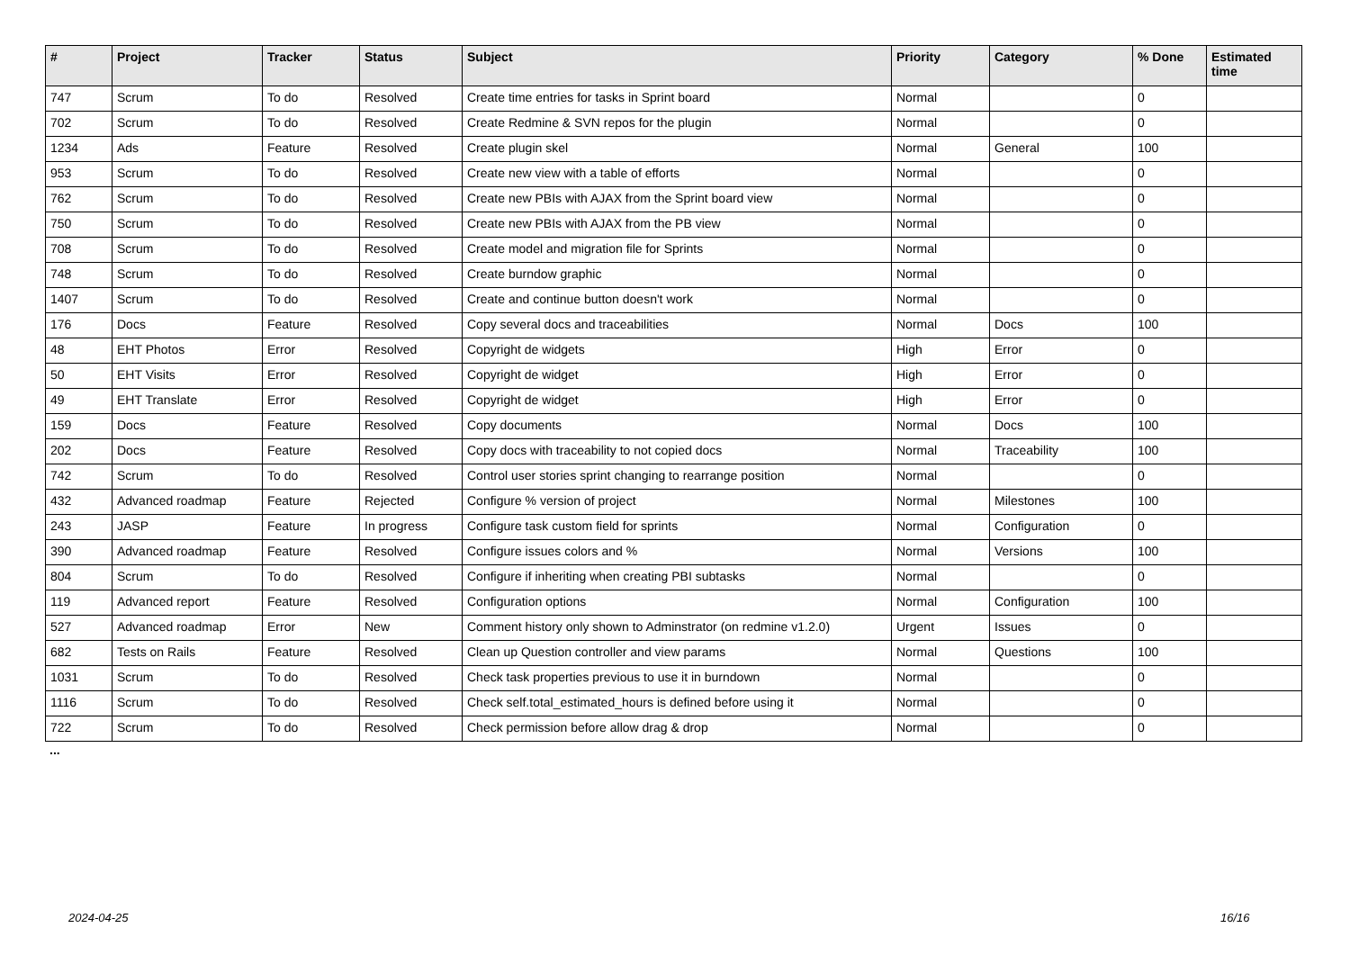| # | Project | Tracker | Status | Subject | Priority | Category | % Done | Estimated time |
| --- | --- | --- | --- | --- | --- | --- | --- | --- |
| 747 | Scrum | To do | Resolved | Create time entries for tasks in Sprint board | Normal | | 0 | |
| 702 | Scrum | To do | Resolved | Create Redmine & SVN repos for the plugin | Normal | | 0 | |
| 1234 | Ads | Feature | Resolved | Create plugin skel | Normal | General | 100 | |
| 953 | Scrum | To do | Resolved | Create new view with a table of efforts | Normal | | 0 | |
| 762 | Scrum | To do | Resolved | Create new PBIs with AJAX from the Sprint board view | Normal | | 0 | |
| 750 | Scrum | To do | Resolved | Create new PBIs with AJAX from the PB view | Normal | | 0 | |
| 708 | Scrum | To do | Resolved | Create model and migration file for Sprints | Normal | | 0 | |
| 748 | Scrum | To do | Resolved | Create burndow graphic | Normal | | 0 | |
| 1407 | Scrum | To do | Resolved | Create and continue button doesn't work | Normal | | 0 | |
| 176 | Docs | Feature | Resolved | Copy several docs and traceabilities | Normal | Docs | 100 | |
| 48 | EHT Photos | Error | Resolved | Copyright de widgets | High | Error | 0 | |
| 50 | EHT Visits | Error | Resolved | Copyright de widget | High | Error | 0 | |
| 49 | EHT Translate | Error | Resolved | Copyright de widget | High | Error | 0 | |
| 159 | Docs | Feature | Resolved | Copy documents | Normal | Docs | 100 | |
| 202 | Docs | Feature | Resolved | Copy docs with traceability to not copied docs | Normal | Traceability | 100 | |
| 742 | Scrum | To do | Resolved | Control user stories sprint changing to rearrange position | Normal | | 0 | |
| 432 | Advanced roadmap | Feature | Rejected | Configure % version of project | Normal | Milestones | 100 | |
| 243 | JASP | Feature | In progress | Configure task custom field for sprints | Normal | Configuration | 0 | |
| 390 | Advanced roadmap | Feature | Resolved | Configure issues colors and % | Normal | Versions | 100 | |
| 804 | Scrum | To do | Resolved | Configure if inheriting when creating PBI subtasks | Normal | | 0 | |
| 119 | Advanced report | Feature | Resolved | Configuration options | Normal | Configuration | 100 | |
| 527 | Advanced roadmap | Error | New | Comment history only shown to Adminstrator (on redmine v1.2.0) | Urgent | Issues | 0 | |
| 682 | Tests on Rails | Feature | Resolved | Clean up Question controller and view params | Normal | Questions | 100 | |
| 1031 | Scrum | To do | Resolved | Check task properties previous to use it in burndown | Normal | | 0 | |
| 1116 | Scrum | To do | Resolved | Check self.total_estimated_hours is defined before using it | Normal | | 0 | |
| 722 | Scrum | To do | Resolved | Check permission before allow drag & drop | Normal | | 0 | |
...
2024-04-25 16/16